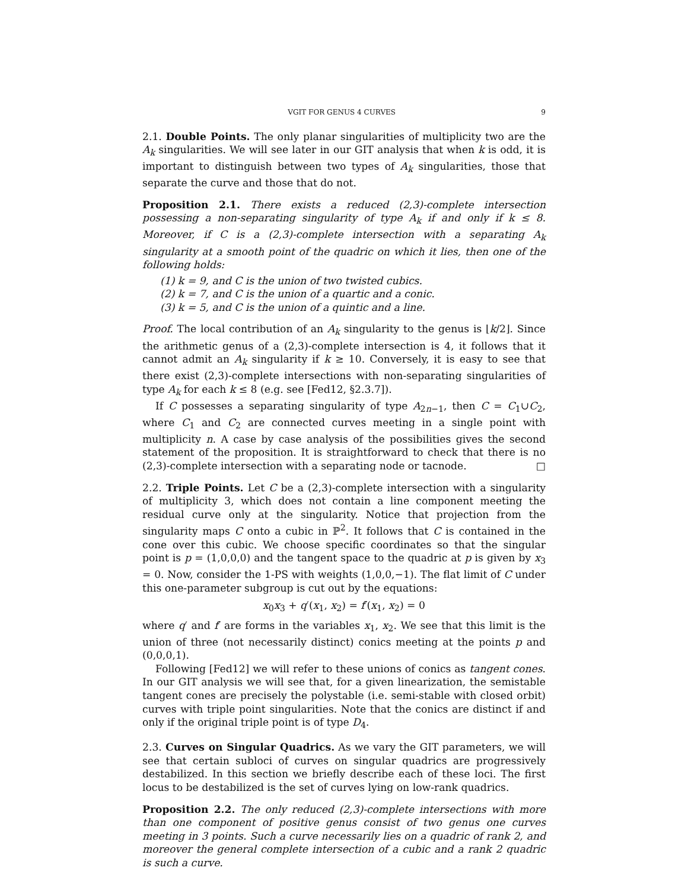VGIT FOR GENUS 4 CURVES 9
2.1. Double Points. The only planar singularities of multiplicity two are the A<sub>k</sub> singularities. We will see later in our GIT analysis that when k is odd, it is important to distinguish between two types of A<sub>k</sub> singularities, those that separate the curve and those that do not.
Proposition 2.1. There exists a reduced (2,3)-complete intersection possessing a non-separating singularity of type A<sub>k</sub> if and only if k ≤ 8. Moreover, if C is a (2,3)-complete intersection with a separating A<sub>k</sub> singularity at a smooth point of the quadric on which it lies, then one of the following holds:
(1) k = 9, and C is the union of two twisted cubics.
(2) k = 7, and C is the union of a quartic and a conic.
(3) k = 5, and C is the union of a quintic and a line.
Proof. The local contribution of an A<sub>k</sub> singularity to the genus is ⌊k/2⌋. Since the arithmetic genus of a (2,3)-complete intersection is 4, it follows that it cannot admit an A<sub>k</sub> singularity if k ≥ 10. Conversely, it is easy to see that there exist (2,3)-complete intersections with non-separating singularities of type A<sub>k</sub> for each k ≤ 8 (e.g. see [Fed12, §2.3.7]).
If C possesses a separating singularity of type A<sub>2n−1</sub>, then C = C<sub>1</sub>∪C<sub>2</sub>, where C<sub>1</sub> and C<sub>2</sub> are connected curves meeting in a single point with multiplicity n. A case by case analysis of the possibilities gives the second statement of the proposition. It is straightforward to check that there is no (2,3)-complete intersection with a separating node or tacnode. □
2.2. Triple Points. Let C be a (2,3)-complete intersection with a singularity of multiplicity 3, which does not contain a line component meeting the residual curve only at the singularity. Notice that projection from the singularity maps C onto a cubic in ℙ<sup>2</sup>. It follows that C is contained in the cone over this cubic. We choose specific coordinates so that the singular point is p = (1,0,0,0) and the tangent space to the quadric at p is given by x<sub>3</sub> = 0. Now, consider the 1-PS with weights (1,0,0,−1). The flat limit of C under this one-parameter subgroup is cut out by the equations:
x<sub>0</sub>x<sub>3</sub> + q′(x<sub>1</sub>, x<sub>2</sub>) = f′(x<sub>1</sub>, x<sub>2</sub>) = 0
where q′ and f′ are forms in the variables x<sub>1</sub>, x<sub>2</sub>. We see that this limit is the union of three (not necessarily distinct) conics meeting at the points p and (0,0,0,1).
Following [Fed12] we will refer to these unions of conics as tangent cones. In our GIT analysis we will see that, for a given linearization, the semistable tangent cones are precisely the polystable (i.e. semi-stable with closed orbit) curves with triple point singularities. Note that the conics are distinct if and only if the original triple point is of type D<sub>4</sub>.
2.3. Curves on Singular Quadrics. As we vary the GIT parameters, we will see that certain subloci of curves on singular quadrics are progressively destabilized. In this section we briefly describe each of these loci. The first locus to be destabilized is the set of curves lying on low-rank quadrics.
Proposition 2.2. The only reduced (2,3)-complete intersections with more than one component of positive genus consist of two genus one curves meeting in 3 points. Such a curve necessarily lies on a quadric of rank 2, and moreover the general complete intersection of a cubic and a rank 2 quadric is such a curve.